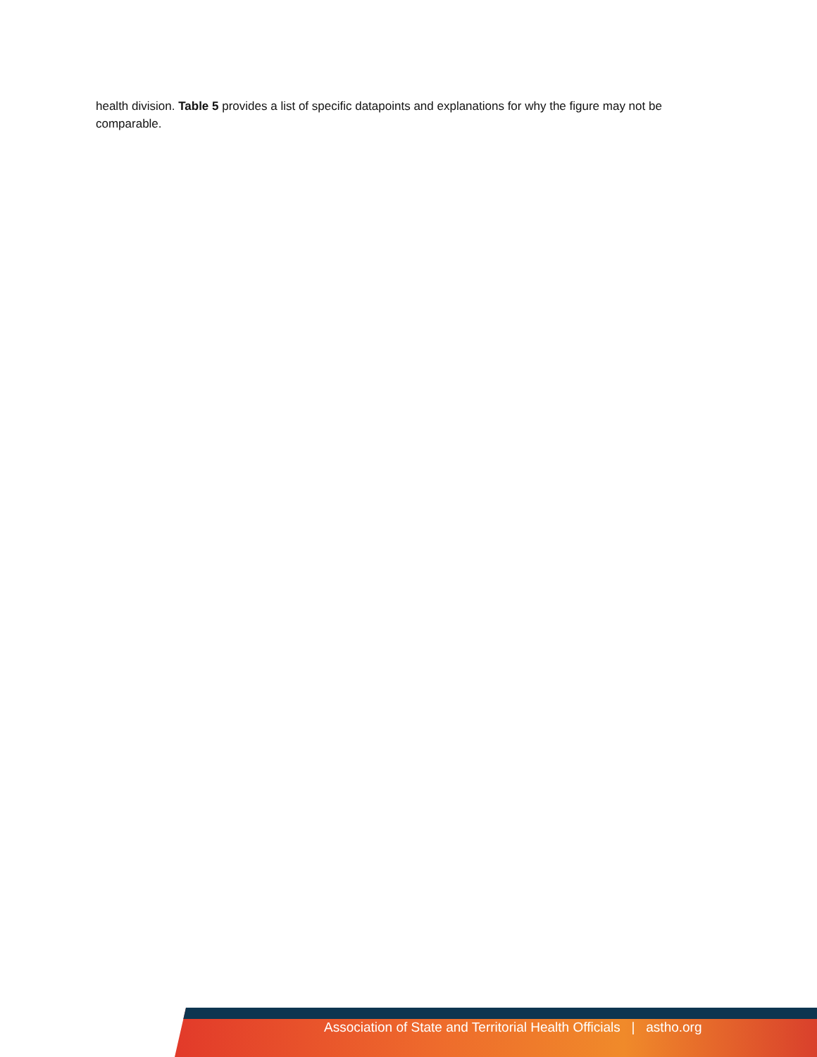health division. Table 5 provides a list of specific datapoints and explanations for why the figure may not be comparable.
Association of State and Territorial Health Officials | astho.org